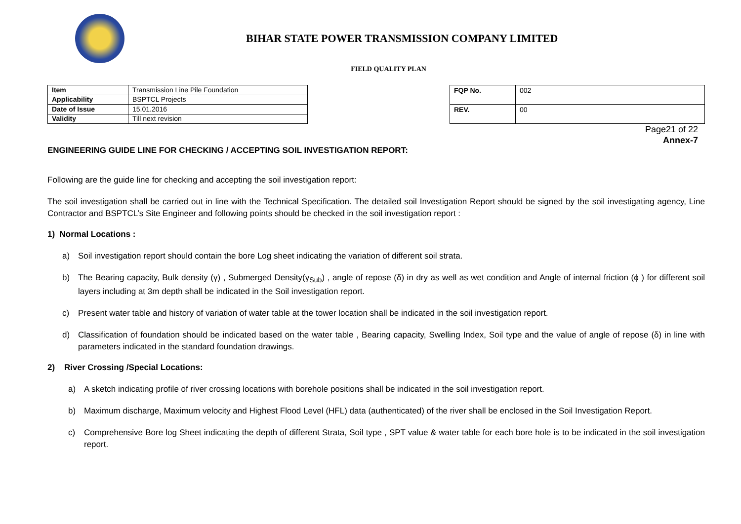BIHAR STATE POWER TRANSMISSION COMPANY LIMITED
FIELD QUALITY PLAN
| Item | Transmission Line Pile Foundation |
| Applicability | BSPTCL Projects |
| Date of Issue | 15.01.2016 |
| Validity | Till next revision |
| FQP No. | 002 |
| REV. | 00 |
Page21 of 22
Annex-7
ENGINEERING GUIDE LINE FOR CHECKING / ACCEPTING SOIL INVESTIGATION REPORT:
Following are the guide line for checking and accepting the soil investigation report:
The soil investigation shall be carried out in line with the Technical Specification. The detailed soil Investigation Report should be signed by the soil investigating agency, Line Contractor and BSPTCL’s Site Engineer and following points should be checked in the soil investigation report :
1) Normal Locations :
a) Soil investigation report should contain the bore Log sheet indicating the variation of different soil strata.
b) The Bearing capacity, Bulk density (γ) , Submerged Density(γ<sub>Sub</sub>) , angle of repose (δ) in dry as well as wet condition and Angle of internal friction (ϕ ) for different soil layers including at 3m depth shall be indicated in the Soil investigation report.
c) Present water table and history of variation of water table at the tower location shall be indicated in the soil investigation report.
d) Classification of foundation should be indicated based on the water table , Bearing capacity, Swelling Index, Soil type and the value of angle of repose (δ) in line with parameters indicated in the standard foundation drawings.
2) River Crossing /Special Locations:
a) A sketch indicating profile of river crossing locations with borehole positions shall be indicated in the soil investigation report.
b) Maximum discharge, Maximum velocity and Highest Flood Level (HFL) data (authenticated) of the river shall be enclosed in the Soil Investigation Report.
c) Comprehensive Bore log Sheet indicating the depth of different Strata, Soil type , SPT value & water table for each bore hole is to be indicated in the soil investigation report.